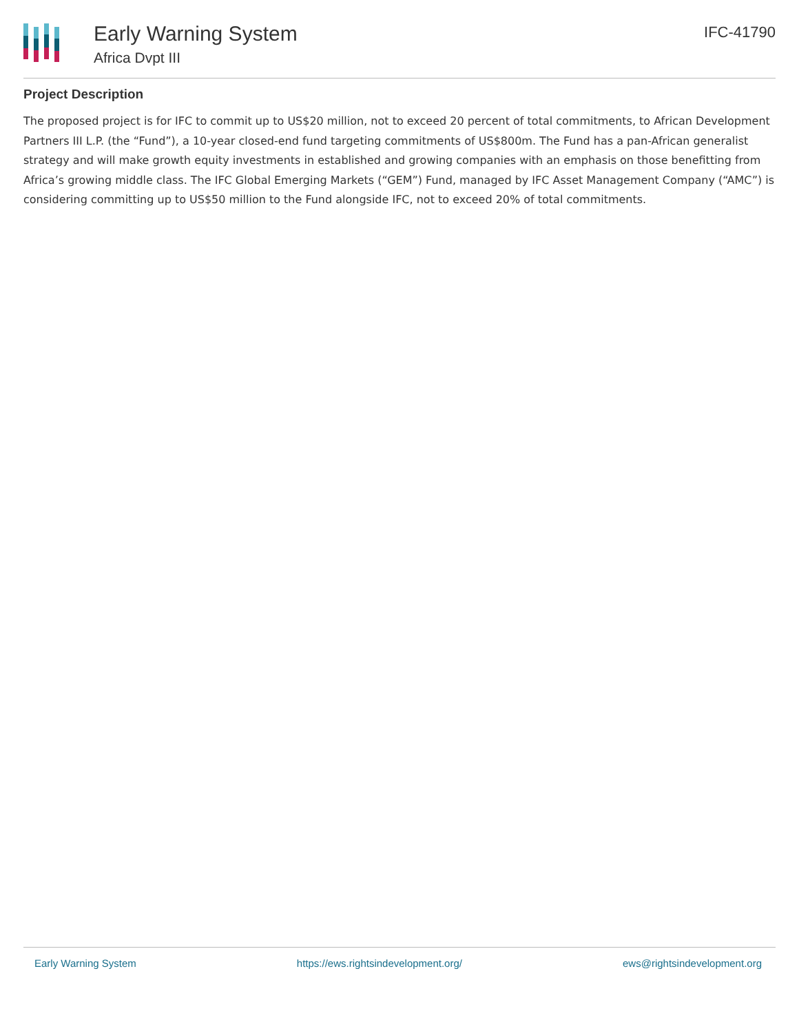Early Warning System
Africa Dvpt III
IFC-41790
Project Description
The proposed project is for IFC to commit up to US$20 million, not to exceed 20 percent of total commitments, to African Development Partners III L.P. (the “Fund”), a 10-year closed-end fund targeting commitments of US$800m. The Fund has a pan-African generalist strategy and will make growth equity investments in established and growing companies with an emphasis on those benefitting from Africa’s growing middle class. The IFC Global Emerging Markets (“GEM”) Fund, managed by IFC Asset Management Company (“AMC”) is considering committing up to US$50 million to the Fund alongside IFC, not to exceed 20% of total commitments.
Early Warning System https://ews.rightsindevelopment.org/ ews@rightsindevelopment.org